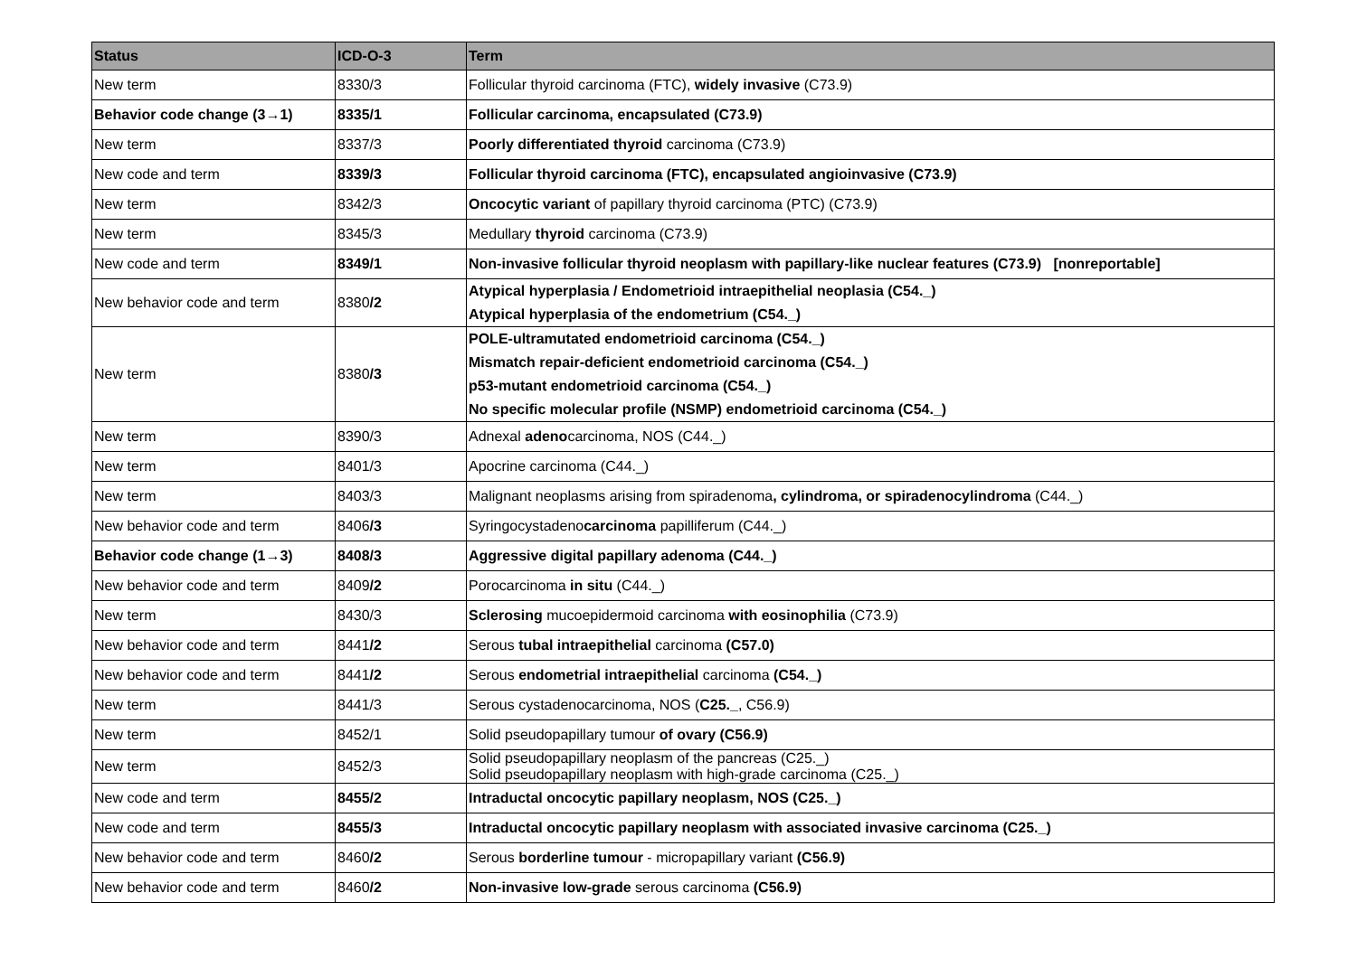| Status | ICD-O-3 | Term |
| --- | --- | --- |
| New term | 8330/3 | Follicular thyroid carcinoma (FTC), widely invasive (C73.9) |
| Behavior code change (3→1) | 8335/1 | Follicular carcinoma, encapsulated (C73.9) |
| New term | 8337/3 | Poorly differentiated thyroid carcinoma (C73.9) |
| New code and term | 8339/3 | Follicular thyroid carcinoma (FTC), encapsulated angioinvasive (C73.9) |
| New term | 8342/3 | Oncocytic variant of papillary thyroid carcinoma (PTC) (C73.9) |
| New term | 8345/3 | Medullary thyroid carcinoma (C73.9) |
| New code and term | 8349/1 | Non-invasive follicular thyroid neoplasm with papillary-like nuclear features (C73.9) [nonreportable] |
| New behavior code and term | 8380 /2 | Atypical hyperplasia / Endometrioid intraepithelial neoplasia (C54._) Atypical hyperplasia of the endometrium (C54._) |
| New term | 8380 /3 | POLE-ultramutated endometrioid carcinoma (C54._) Mismatch repair-deficient endometrioid carcinoma (C54._) p53-mutant endometrioid carcinoma (C54._) No specific molecular profile (NSMP) endometrioid carcinoma (C54._) |
| New term | 8390/3 | Adnexal adeno carcinoma, NOS (C44._) |
| New term | 8401/3 | Apocrine carcinoma (C44._) |
| New term | 8403/3 | Malignant neoplasms arising from spiradenoma , cylindroma, or spiradenocylindroma (C44._) |
| New behavior code and term | 8406 /3 | Syringocystadeno carcinoma papilliferum (C44._) |
| Behavior code change (1→3) | 8408/3 | Aggressive digital papillary adenoma (C44._) |
| New behavior code and term | 8409 /2 | Porocarcinoma in situ (C44._) |
| New term | 8430/3 | Sclerosing mucoepidermoid carcinoma with eosinophilia (C73.9) |
| New behavior code and term | 8441 /2 | Serous tubal intraepithelial carcinoma (C57.0) |
| New behavior code and term | 8441 /2 | Serous endometrial intraepithelial carcinoma (C54._) |
| New term | 8441/3 | Serous cystadenocarcinoma, NOS ( C25._ , C56.9) |
| New term | 8452/1 | Solid pseudopapillary tumour of ovary (C56.9) |
| New term | 8452/3 | Solid pseudopapillary neoplasm of the pancreas (C25._) Solid pseudopapillary neoplasm with high-grade carcinoma (C25._) |
| New code and term | 8455/2 | Intraductal oncocytic papillary neoplasm, NOS (C25._) |
| New code and term | 8455/3 | Intraductal oncocytic papillary neoplasm with associated invasive carcinoma (C25._) |
| New behavior code and term | 8460 /2 | Serous borderline tumour - micropapillary variant (C56.9) |
| New behavior code and term | 8460 /2 | Non-invasive low-grade serous carcinoma (C56.9) |